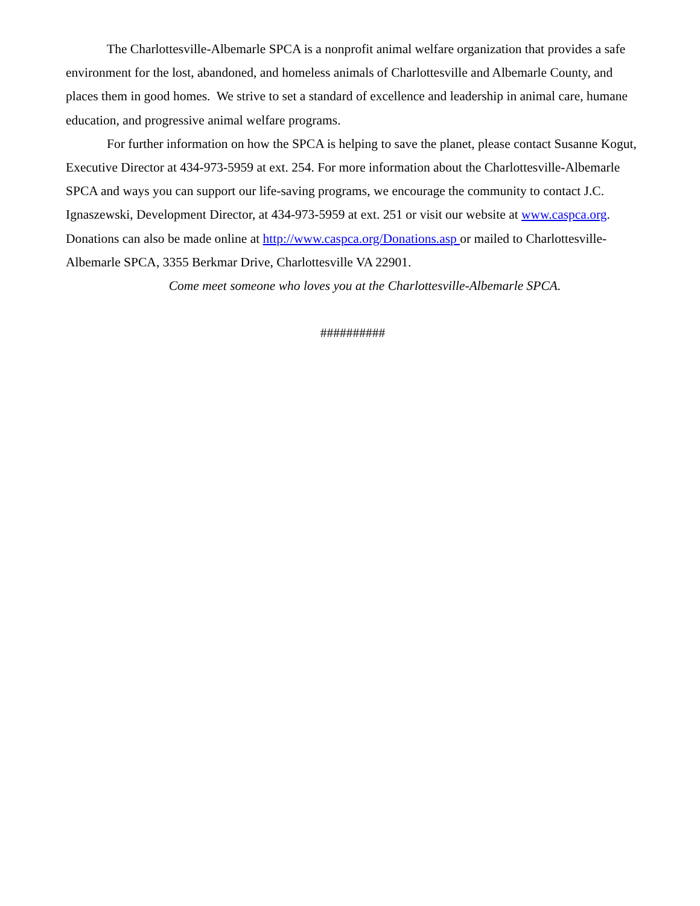The Charlottesville-Albemarle SPCA is a nonprofit animal welfare organization that provides a safe environment for the lost, abandoned, and homeless animals of Charlottesville and Albemarle County, and places them in good homes. We strive to set a standard of excellence and leadership in animal care, humane education, and progressive animal welfare programs.
For further information on how the SPCA is helping to save the planet, please contact Susanne Kogut, Executive Director at 434-973-5959 at ext. 254. For more information about the Charlottesville-Albemarle SPCA and ways you can support our life-saving programs, we encourage the community to contact J.C. Ignaszewski, Development Director, at 434-973-5959 at ext. 251 or visit our website at www.caspca.org. Donations can also be made online at http://www.caspca.org/Donations.asp or mailed to Charlottesville-Albemarle SPCA, 3355 Berkmar Drive, Charlottesville VA 22901.
Come meet someone who loves you at the Charlottesville-Albemarle SPCA.
##########